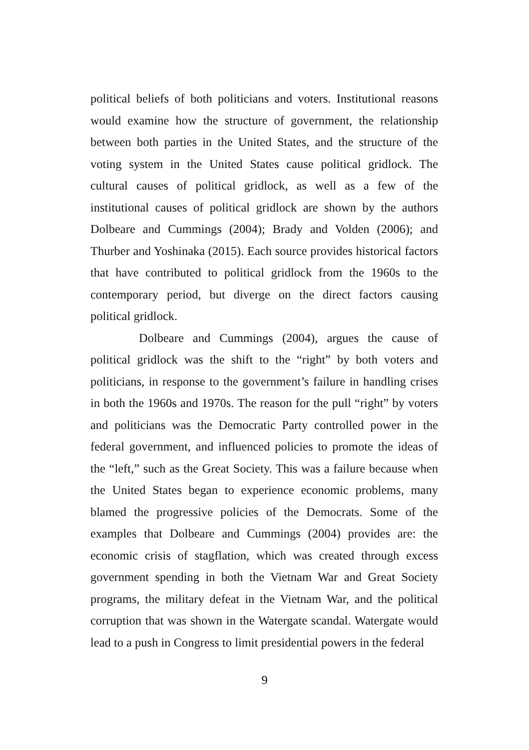political beliefs of both politicians and voters. Institutional reasons would examine how the structure of government, the relationship between both parties in the United States, and the structure of the voting system in the United States cause political gridlock. The cultural causes of political gridlock, as well as a few of the institutional causes of political gridlock are shown by the authors Dolbeare and Cummings (2004); Brady and Volden (2006); and Thurber and Yoshinaka (2015). Each source provides historical factors that have contributed to political gridlock from the 1960s to the contemporary period, but diverge on the direct factors causing political gridlock.
Dolbeare and Cummings (2004), argues the cause of political gridlock was the shift to the “right” by both voters and politicians, in response to the government’s failure in handling crises in both the 1960s and 1970s. The reason for the pull “right” by voters and politicians was the Democratic Party controlled power in the federal government, and influenced policies to promote the ideas of the “left,” such as the Great Society. This was a failure because when the United States began to experience economic problems, many blamed the progressive policies of the Democrats. Some of the examples that Dolbeare and Cummings (2004) provides are: the economic crisis of stagflation, which was created through excess government spending in both the Vietnam War and Great Society programs, the military defeat in the Vietnam War, and the political corruption that was shown in the Watergate scandal. Watergate would lead to a push in Congress to limit presidential powers in the federal
9